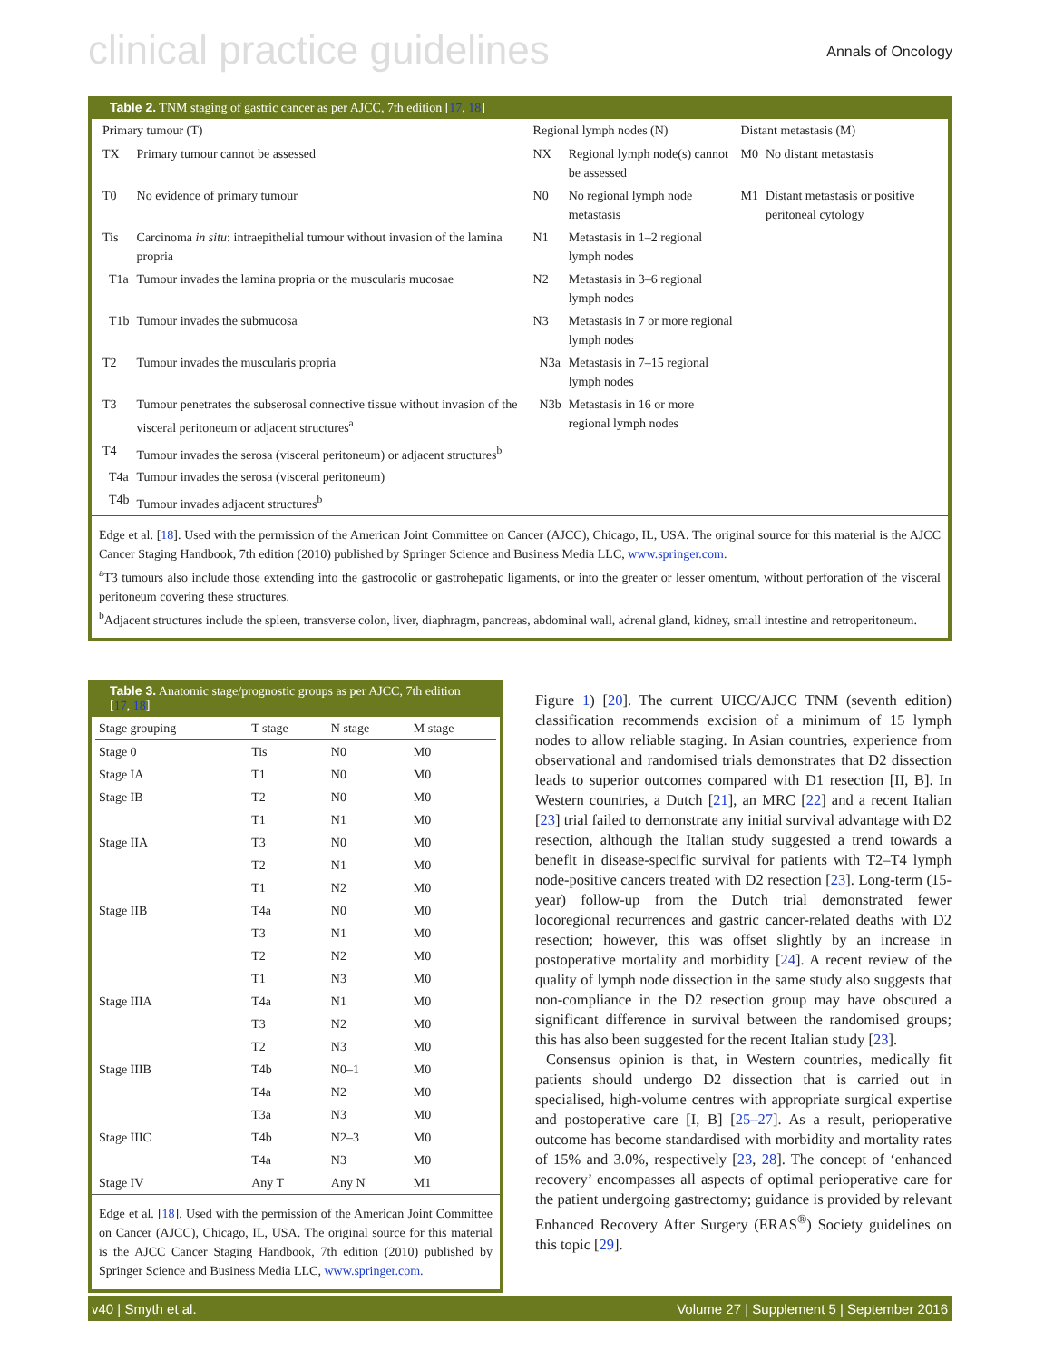clinical practice guidelines Annals of Oncology
Table 2. TNM staging of gastric cancer as per AJCC, 7th edition [17, 18]
| Primary tumour (T) | | Regional lymph nodes (N) | | Distant metastasis (M) | |
| --- | --- | --- | --- | --- | --- |
| TX | Primary tumour cannot be assessed | NX | Regional lymph node(s) cannot be assessed | M0 | No distant metastasis |
| T0 | No evidence of primary tumour | N0 | No regional lymph node metastasis | M1 | Distant metastasis or positive peritoneal cytology |
| Tis | Carcinoma in situ : intraepithelial tumour without invasion of the lamina propria | N1 | Metastasis in 1–2 regional lymph nodes | | |
| T1a | Tumour invades the lamina propria or the muscularis mucosae | N2 | Metastasis in 3–6 regional lymph nodes | | |
| T1b | Tumour invades the submucosa | N3 | Metastasis in 7 or more regional lymph nodes | | |
| T2 | Tumour invades the muscularis propria | N3a | Metastasis in 7–15 regional lymph nodes | | |
| T3 | Tumour penetrates the subserosal connective tissue without invasion of the visceral peritoneum or adjacent structures<sup>a</sup> | N3b | Metastasis in 16 or more regional lymph nodes | | |
| T4 | Tumour invades the serosa (visceral peritoneum) or adjacent structures<sup>b</sup> | | | | |
| T4a | Tumour invades the serosa (visceral peritoneum) | | | | |
| T4b | Tumour invades adjacent structures<sup>b</sup> | | | | |
Edge et al. [18]. Used with the permission of the American Joint Committee on Cancer (AJCC), Chicago, IL, USA. The original source for this material is the AJCC Cancer Staging Handbook, 7th edition (2010) published by Springer Science and Business Media LLC, www.springer.com.
<sup>a</sup> T3 tumours also include those extending into the gastrocolic or gastrohepatic ligaments, or into the greater or lesser omentum, without perforation of the visceral peritoneum covering these structures.
<sup>b</sup> Adjacent structures include the spleen, transverse colon, liver, diaphragm, pancreas, abdominal wall, adrenal gland, kidney, small intestine and retroperitoneum.
Table 3. Anatomic stage/prognostic groups as per AJCC, 7th edition [17, 18]
| Stage grouping | T stage | N stage | M stage |
| --- | --- | --- | --- |
| Stage 0 | Tis | N0 | M0 |
| Stage IA | T1 | N0 | M0 |
| Stage IB | T2 | N0 | M0 |
| | T1 | N1 | M0 |
| Stage IIA | T3 | N0 | M0 |
| | T2 | N1 | M0 |
| | T1 | N2 | M0 |
| Stage IIB | T4a | N0 | M0 |
| | T3 | N1 | M0 |
| | T2 | N2 | M0 |
| | T1 | N3 | M0 |
| Stage IIIA | T4a | N1 | M0 |
| | T3 | N2 | M0 |
| | T2 | N3 | M0 |
| Stage IIIB | T4b | N0–1 | M0 |
| | T4a | N2 | M0 |
| | T3a | N3 | M0 |
| Stage IIIC | T4b | N2–3 | M0 |
| | T4a | N3 | M0 |
| Stage IV | Any T | Any N | M1 |
Edge et al. [18]. Used with the permission of the American Joint Committee on Cancer (AJCC), Chicago, IL, USA. The original source for this material is the AJCC Cancer Staging Handbook, 7th edition (2010) published by Springer Science and Business Media LLC, www.springer.com.
Figure 1) [20]. The current UICC/AJCC TNM (seventh edition) classification recommends excision of a minimum of 15 lymph nodes to allow reliable staging. In Asian countries, experience from observational and randomised trials demonstrates that D2 dissection leads to superior outcomes compared with D1 resection [II, B]. In Western countries, a Dutch [21], an MRC [22] and a recent Italian [23] trial failed to demonstrate any initial survival advantage with D2 resection, although the Italian study suggested a trend towards a benefit in disease-specific survival for patients with T2–T4 lymph node-positive cancers treated with D2 resection [23]. Long-term (15-year) follow-up from the Dutch trial demonstrated fewer locoregional recurrences and gastric cancer-related deaths with D2 resection; however, this was offset slightly by an increase in postoperative mortality and morbidity [24]. A recent review of the quality of lymph node dissection in the same study also suggests that non-compliance in the D2 resection group may have obscured a significant difference in survival between the randomised groups; this has also been suggested for the recent Italian study [23].
Consensus opinion is that, in Western countries, medically fit patients should undergo D2 dissection that is carried out in specialised, high-volume centres with appropriate surgical expertise and postoperative care [I, B] [25–27]. As a result, perioperative outcome has become standardised with morbidity and mortality rates of 15% and 3.0%, respectively [23, 28]. The concept of ‘enhanced recovery’ encompasses all aspects of optimal perioperative care for the patient undergoing gastrectomy; guidance is provided by relevant Enhanced Recovery After Surgery (ERAS<sup>®</sup>) Society guidelines on this topic [29].
v40 | Smyth et al. Volume 27 | Supplement 5 | September 2016